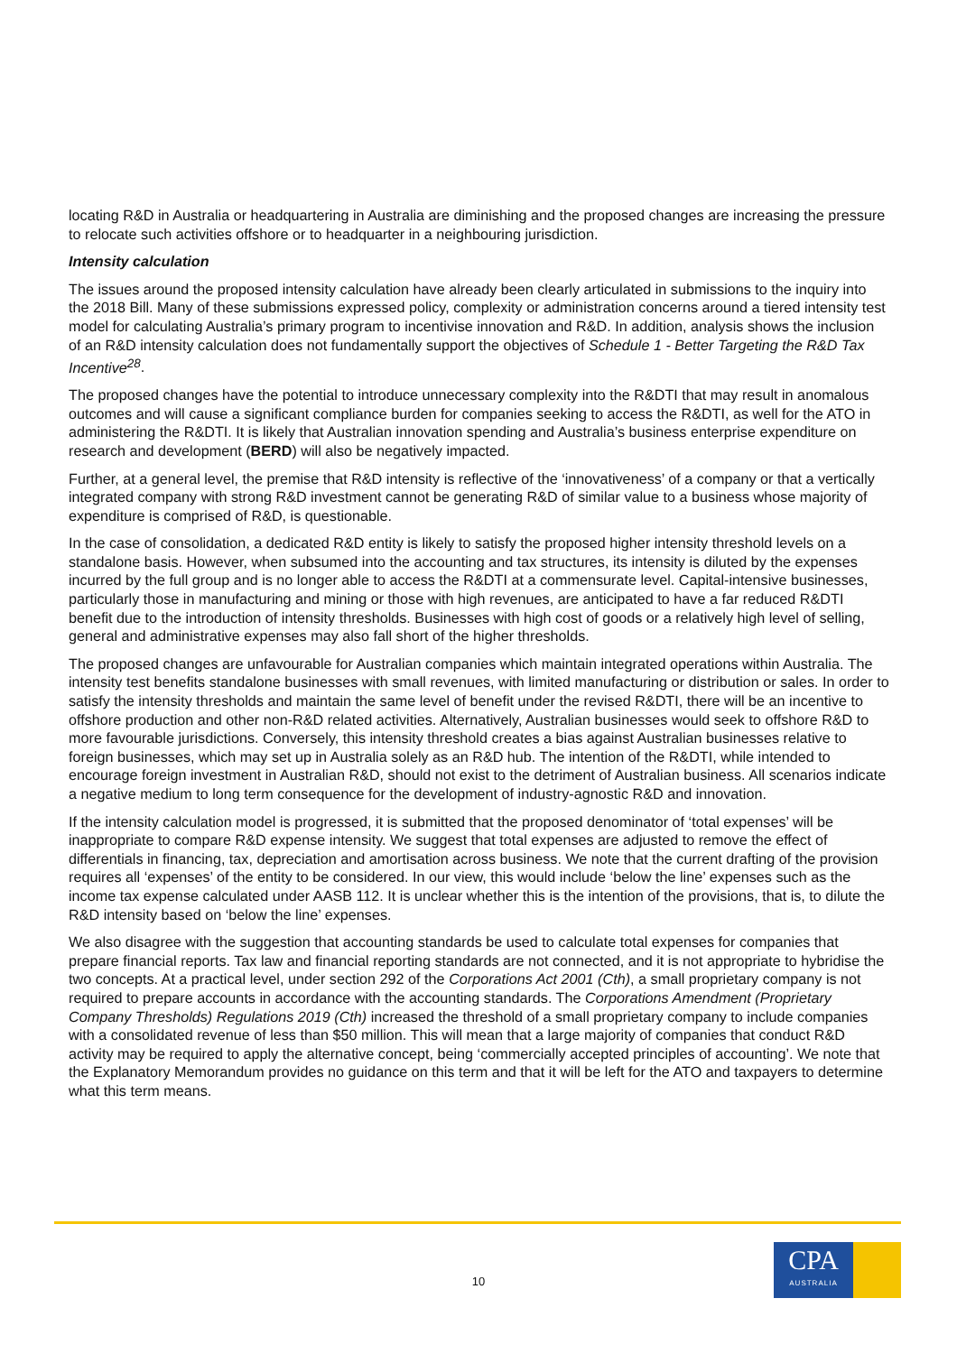locating R&D in Australia or headquartering in Australia are diminishing and the proposed changes are increasing the pressure to relocate such activities offshore or to headquarter in a neighbouring jurisdiction.
Intensity calculation
The issues around the proposed intensity calculation have already been clearly articulated in submissions to the inquiry into the 2018 Bill. Many of these submissions expressed policy, complexity or administration concerns around a tiered intensity test model for calculating Australia’s primary program to incentivise innovation and R&D. In addition, analysis shows the inclusion of an R&D intensity calculation does not fundamentally support the objectives of Schedule 1 - Better Targeting the R&D Tax Incentive<sup>28</sup>.
The proposed changes have the potential to introduce unnecessary complexity into the R&DTI that may result in anomalous outcomes and will cause a significant compliance burden for companies seeking to access the R&DTI, as well for the ATO in administering the R&DTI. It is likely that Australian innovation spending and Australia’s business enterprise expenditure on research and development (BERD) will also be negatively impacted.
Further, at a general level, the premise that R&D intensity is reflective of the ‘innovativeness’ of a company or that a vertically integrated company with strong R&D investment cannot be generating R&D of similar value to a business whose majority of expenditure is comprised of R&D, is questionable.
In the case of consolidation, a dedicated R&D entity is likely to satisfy the proposed higher intensity threshold levels on a standalone basis. However, when subsumed into the accounting and tax structures, its intensity is diluted by the expenses incurred by the full group and is no longer able to access the R&DTI at a commensurate level. Capital-intensive businesses, particularly those in manufacturing and mining or those with high revenues, are anticipated to have a far reduced R&DTI benefit due to the introduction of intensity thresholds. Businesses with high cost of goods or a relatively high level of selling, general and administrative expenses may also fall short of the higher thresholds.
The proposed changes are unfavourable for Australian companies which maintain integrated operations within Australia. The intensity test benefits standalone businesses with small revenues, with limited manufacturing or distribution or sales. In order to satisfy the intensity thresholds and maintain the same level of benefit under the revised R&DTI, there will be an incentive to offshore production and other non-R&D related activities. Alternatively, Australian businesses would seek to offshore R&D to more favourable jurisdictions. Conversely, this intensity threshold creates a bias against Australian businesses relative to foreign businesses, which may set up in Australia solely as an R&D hub. The intention of the R&DTI, while intended to encourage foreign investment in Australian R&D, should not exist to the detriment of Australian business. All scenarios indicate a negative medium to long term consequence for the development of industry-agnostic R&D and innovation.
If the intensity calculation model is progressed, it is submitted that the proposed denominator of ‘total expenses’ will be inappropriate to compare R&D expense intensity. We suggest that total expenses are adjusted to remove the effect of differentials in financing, tax, depreciation and amortisation across business. We note that the current drafting of the provision requires all ‘expenses’ of the entity to be considered. In our view, this would include ‘below the line’ expenses such as the income tax expense calculated under AASB 112. It is unclear whether this is the intention of the provisions, that is, to dilute the R&D intensity based on ‘below the line’ expenses.
We also disagree with the suggestion that accounting standards be used to calculate total expenses for companies that prepare financial reports. Tax law and financial reporting standards are not connected, and it is not appropriate to hybridise the two concepts. At a practical level, under section 292 of the Corporations Act 2001 (Cth), a small proprietary company is not required to prepare accounts in accordance with the accounting standards. The Corporations Amendment (Proprietary Company Thresholds) Regulations 2019 (Cth) increased the threshold of a small proprietary company to include companies with a consolidated revenue of less than $50 million. This will mean that a large majority of companies that conduct R&D activity may be required to apply the alternative concept, being ‘commercially accepted principles of accounting’. We note that the Explanatory Memorandum provides no guidance on this term and that it will be left for the ATO and taxpayers to determine what this term means.
10
CPA
AUSTRALIA